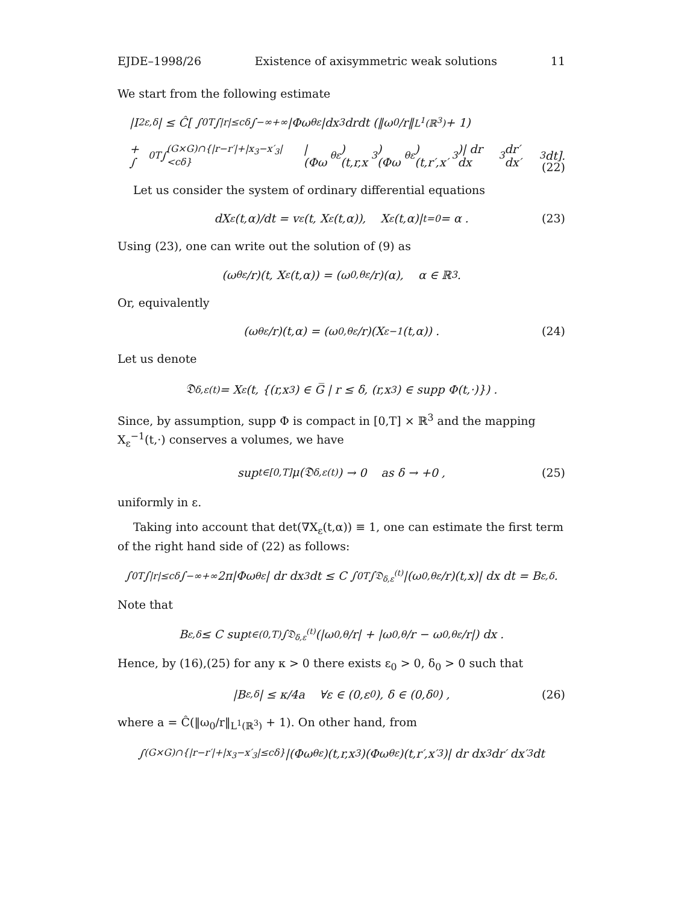EJDE–1998/26 Existence of axisymmetric weak solutions 11
We start from the following estimate
|I<sub>2</sub><sup>ε,δ</sup>| ≤ Ĉ[ ∫<sub>0</sub><sup>T</sup> ∫<sub>|r|≤cδ</sub> ∫<sub>−∞</sub><sup>+∞</sup> |Φω<sub>θ</sub><sup>ε</sup>|dx<sub>3</sub>drdt (‖ω<sub>0</sub>/r‖<sub>L<sup>1</sup>(ℝ<sup>3</sup>)</sub> + 1)
+ ∫<sub>0</sub><sup>T</sup>∫<sub>(G×G)∩{|r−r′|+|x<sub>3</sub>−x′<sub>3</sub>|<cδ}</sub> |(Φω<sub>θ</sub><sup>ε</sup>)(t,r,x<sub>3</sub>)(Φω<sub>θ</sub><sup>ε</sup>)(t,r′,x′<sub>3</sub>)| dr dx<sub>3</sub> dr′ dx′<sub>3</sub>dt].
(22)
Let us consider the system of ordinary differential equations
dX<sub>ε</sub>(t,α)/dt = v<sup>ε</sup>(t, X<sub>ε</sub>(t,α)), X<sub>ε</sub>(t,α)|<sub>t=0</sub> = α . (23)
Using (23), one can write out the solution of (9) as
(ω<sub>θ</sub><sup>ε</sup>/r)(t, X<sub>ε</sub>(t,α)) = (ω<sub>0,θ</sub><sup>ε</sup>/r)(α), α ∈ ℝ<sup>3</sup> .
Or, equivalently
(ω<sub>θ</sub><sup>ε</sup>/r)(t,α) = (ω<sub>0,θ</sub><sup>ε</sup>/r)(X<sub>ε</sub><sup>−1</sup>(t,α)) . (24)
Let us denote
𝔇<sub>δ,ε</sub><sup>(t)</sup> = X<sub>ε</sub>(t, {(r,x<sub>3</sub>) ∈ G̅ | r ≤ δ, (r,x<sub>3</sub>) ∈ supp Φ(t,·)}) .
Since, by assumption, supp Φ is compact in [0,T] × ℝ<sup>3</sup> and the mapping X<sub>ε</sub><sup>−1</sup>(t,·) conserves a volumes, we have
sup<sub>t∈[0,T]</sub> μ(𝔇<sub>δ,ε</sub><sup>(t)</sup>) → 0 as δ → +0 , (25)
uniformly in ε.
Taking into account that det(∇X<sub>ε</sub>(t,α)) ≡ 1, one can estimate the first term of the right hand side of (22) as follows:
∫<sub>0</sub><sup>T</sup>∫<sub>|r|≤cδ</sub>∫<sub>−∞</sub><sup>+∞</sup> 2π|Φω<sub>θ</sub><sup>ε</sup>| dr dx<sub>3</sub> dt ≤ C ∫<sub>0</sub><sup>T</sup>∫<sub>𝔇<sub>δ,ε</sub><sup>(t)</sup></sub> |(ω<sub>0,θ</sub><sup>ε</sup>/r)(t,x)| dx dt = B<sub>ε,δ</sub> .
Note that
B<sub>ε,δ</sub> ≤ C sup<sub>t∈(0,T)</sub> ∫<sub>𝔇<sub>δ,ε</sub><sup>(t)</sup></sub> (|ω<sub>0,θ</sub>/r| + |ω<sub>0,θ</sub>/r − ω<sub>0,θ</sub><sup>ε</sup>/r|) dx .
Hence, by (16),(25) for any κ > 0 there exists ε<sub>0</sub> > 0, δ<sub>0</sub> > 0 such that
|B<sub>ε,δ</sub>| ≤ κ/4a ∀ε ∈ (0,ε<sub>0</sub>), δ ∈ (0,δ<sub>0</sub>) , (26)
where a = Ĉ(‖ω<sub>0</sub>/r‖<sub>L<sup>1</sup>(ℝ<sup>3</sup>)</sub> + 1). On other hand, from
∫<sub>(G×G)∩{|r−r′|+|x<sub>3</sub>−x′<sub>3</sub>|≤cδ}</sub> |(Φω<sub>θ</sub><sup>ε</sup>)(t,r,x<sub>3</sub>)(Φω<sub>θ</sub><sup>ε</sup>)(t,r′,x′<sub>3</sub>)| dr dx<sub>3</sub> dr′ dx′<sub>3</sub> dt